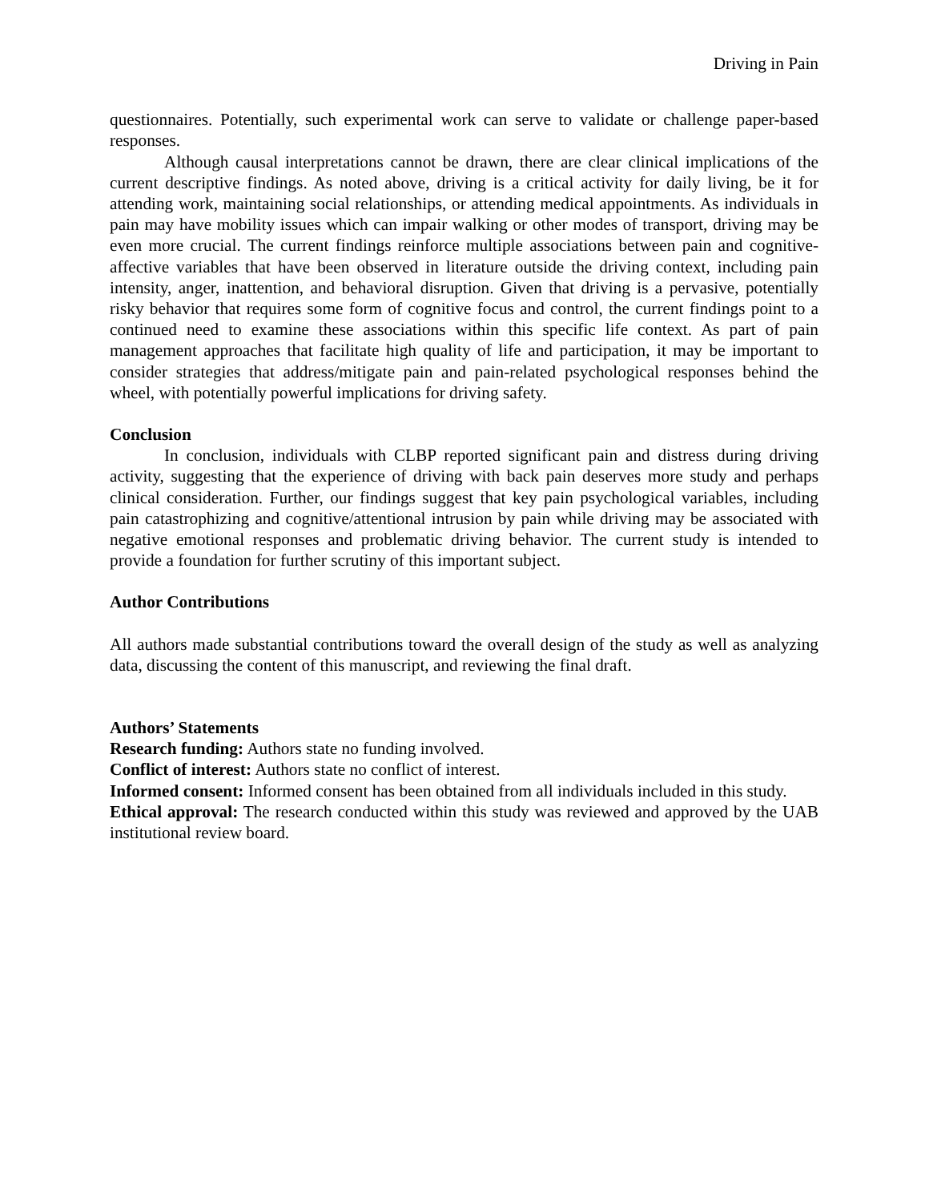Driving in Pain
questionnaires. Potentially, such experimental work can serve to validate or challenge paper-based responses.
Although causal interpretations cannot be drawn, there are clear clinical implications of the current descriptive findings. As noted above, driving is a critical activity for daily living, be it for attending work, maintaining social relationships, or attending medical appointments. As individuals in pain may have mobility issues which can impair walking or other modes of transport, driving may be even more crucial. The current findings reinforce multiple associations between pain and cognitive-affective variables that have been observed in literature outside the driving context, including pain intensity, anger, inattention, and behavioral disruption. Given that driving is a pervasive, potentially risky behavior that requires some form of cognitive focus and control, the current findings point to a continued need to examine these associations within this specific life context. As part of pain management approaches that facilitate high quality of life and participation, it may be important to consider strategies that address/mitigate pain and pain-related psychological responses behind the wheel, with potentially powerful implications for driving safety.
Conclusion
In conclusion, individuals with CLBP reported significant pain and distress during driving activity, suggesting that the experience of driving with back pain deserves more study and perhaps clinical consideration. Further, our findings suggest that key pain psychological variables, including pain catastrophizing and cognitive/attentional intrusion by pain while driving may be associated with negative emotional responses and problematic driving behavior. The current study is intended to provide a foundation for further scrutiny of this important subject.
Author Contributions
All authors made substantial contributions toward the overall design of the study as well as analyzing data, discussing the content of this manuscript, and reviewing the final draft.
Authors’ Statements
Research funding: Authors state no funding involved.
Conflict of interest: Authors state no conflict of interest.
Informed consent: Informed consent has been obtained from all individuals included in this study.
Ethical approval: The research conducted within this study was reviewed and approved by the UAB institutional review board.